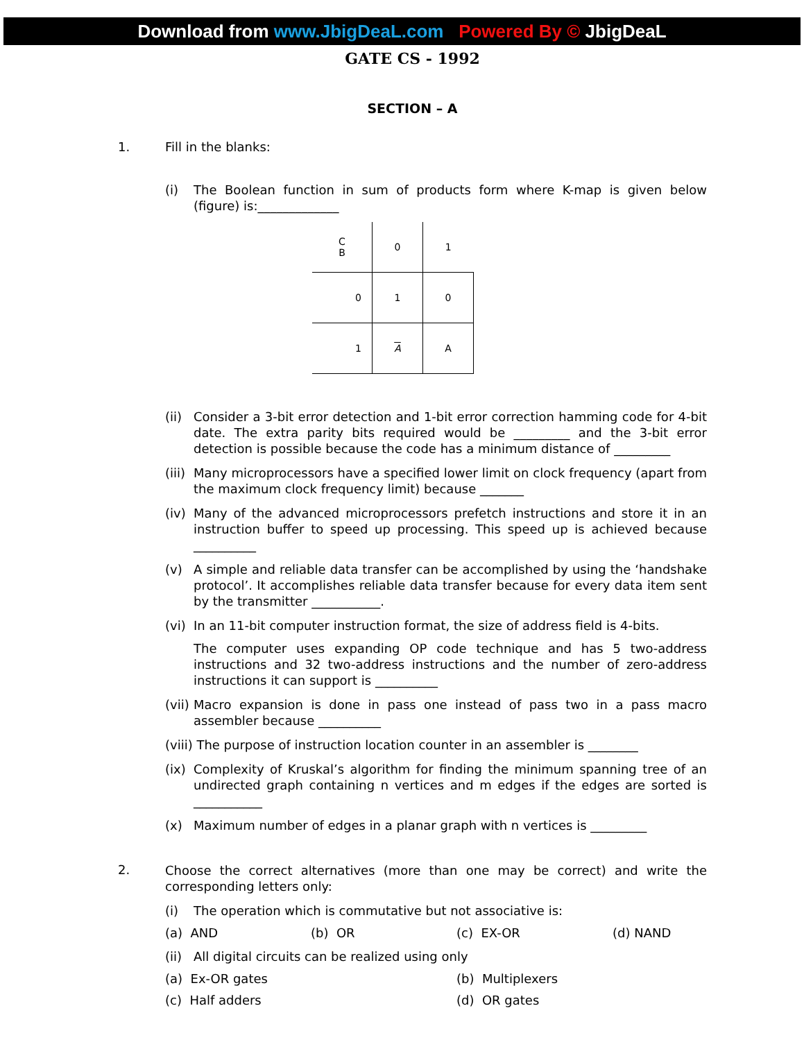Download from www.JbigDeaL.com Powered By © JbigDeaL
GATE CS - 1992
SECTION – A
1. Fill in the blanks:
(i) The Boolean function in sum of products form where K-map is given below (figure) is:_____________
| C B | 0 | 1 |
| 0 | 1 | 0 |
| 1 | A | A |
(ii)
Consider a 3-bit error detection and 1-bit error correction hamming code for 4-bit date. The extra parity bits required would be _________ and the 3-bit error detection is possible because the code has a minimum distance of _________
(iii)
Many microprocessors have a specified lower limit on clock frequency (apart from the maximum clock frequency limit) because _______
(iv)
Many of the advanced microprocessors prefetch instructions and store it in an instruction buffer to speed up processing. This speed up is achieved because __________
(v) A simple and reliable data transfer can be accomplished by using the ‘handshake protocol’. It accomplishes reliable data transfer because for every data item sent by the transmitter ___________.
(vi)
In an 11-bit computer instruction format, the size of address field is 4-bits.
The computer uses expanding OP code technique and has 5 two-address instructions and 32 two-address instructions and the number of zero-address instructions it can support is __________
(vii)
Macro expansion is done in pass one instead of pass two in a pass macro assembler because __________
(viii) The purpose of instruction location counter in an assembler is ________
(ix)
Complexity of Kruskal’s algorithm for finding the minimum spanning tree of an undirected graph containing n vertices and m edges if the edges are sorted is ___________
(x) Maximum number of edges in a planar graph with n vertices is _________
2.
Choose the correct alternatives (more than one may be correct) and write the corresponding letters only:
(i) The operation which is commutative but not associative is:
(a) AND (b) OR (c) EX-OR (d) NAND
(ii)
All digital circuits can be realized using only
(a) Ex-OR gates (b) Multiplexers
(c) Half adders (d) OR gates